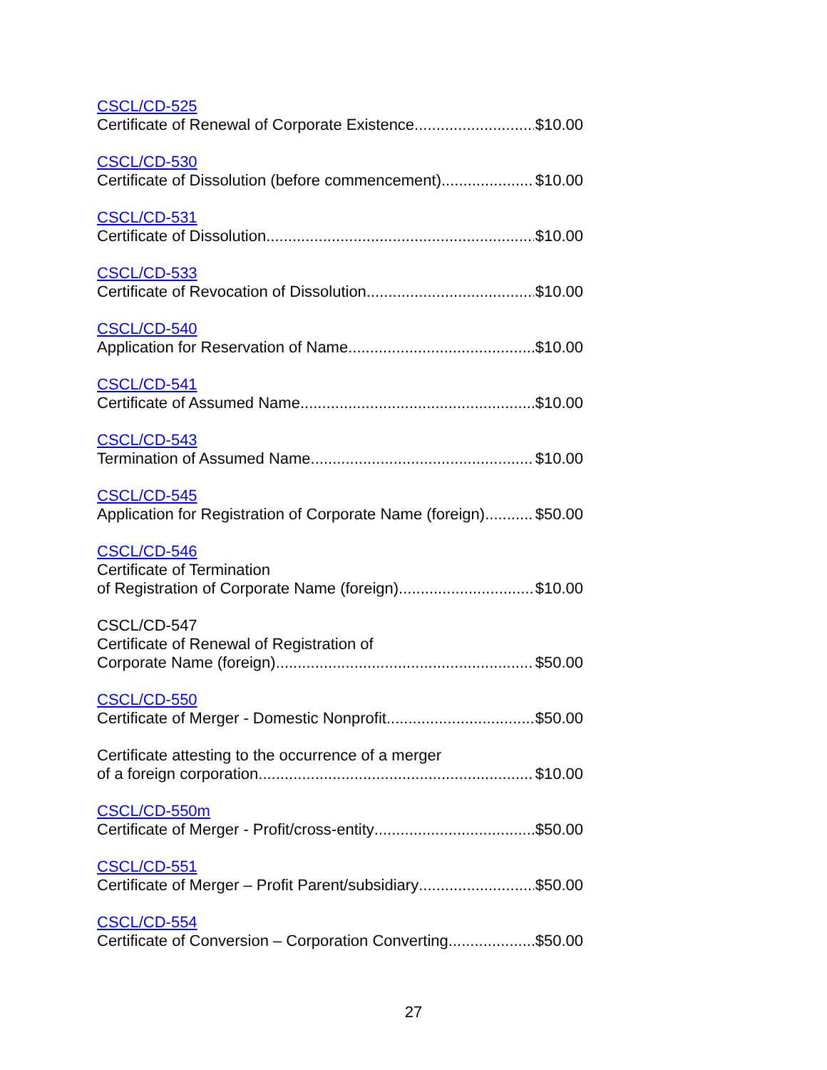CSCL/CD-525
Certificate of Renewal of Corporate Existence $10.00
CSCL/CD-530
Certificate of Dissolution (before commencement) $10.00
CSCL/CD-531
Certificate of Dissolution $10.00
CSCL/CD-533
Certificate of Revocation of Dissolution $10.00
CSCL/CD-540
Application for Reservation of Name $10.00
CSCL/CD-541
Certificate of Assumed Name $10.00
CSCL/CD-543
Termination of Assumed Name $10.00
CSCL/CD-545
Application for Registration of Corporate Name (foreign) $50.00
CSCL/CD-546
Certificate of Termination
of Registration of Corporate Name (foreign) $10.00
CSCL/CD-547
Certificate of Renewal of Registration of
Corporate Name (foreign) $50.00
CSCL/CD-550
Certificate of Merger - Domestic Nonprofit $50.00
Certificate attesting to the occurrence of a merger
of a foreign corporation $10.00
CSCL/CD-550m
Certificate of Merger - Profit/cross-entity $50.00
CSCL/CD-551
Certificate of Merger – Profit Parent/subsidiary $50.00
CSCL/CD-554
Certificate of Conversion – Corporation Converting $50.00
27